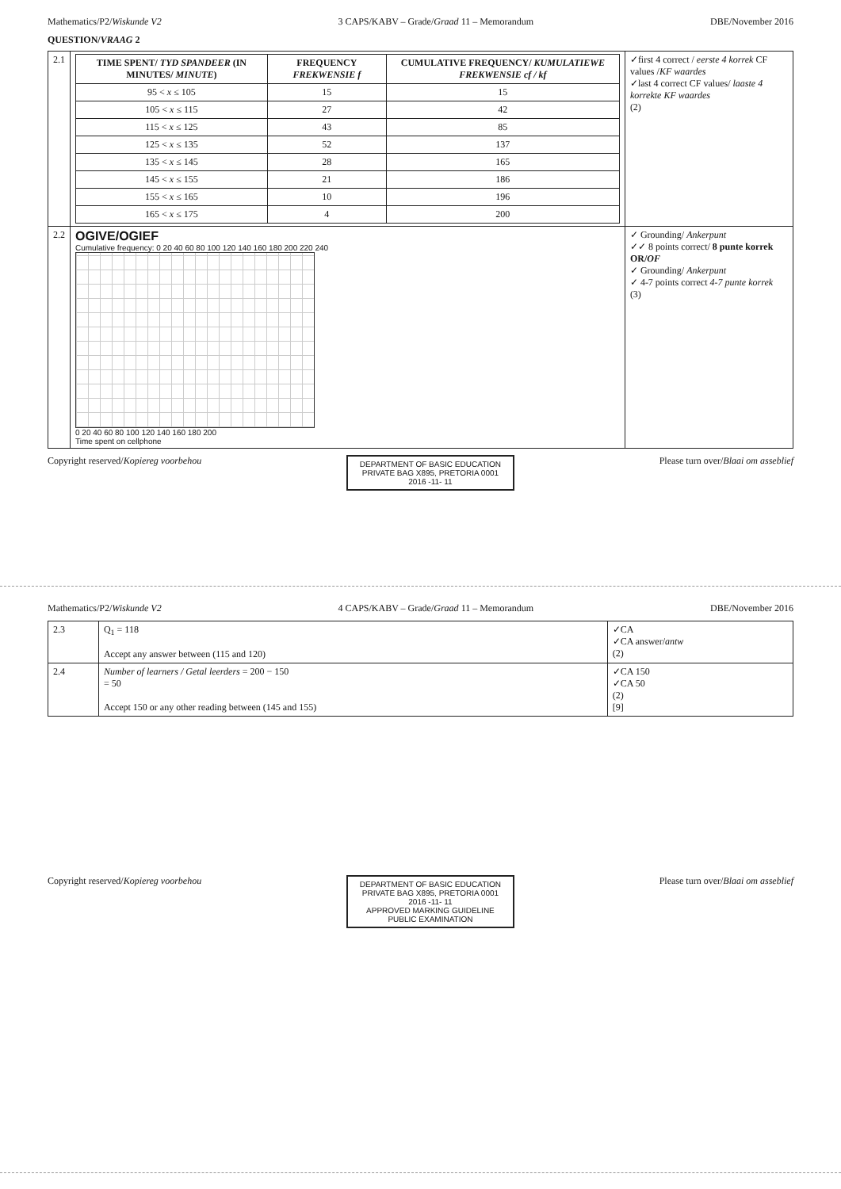Mathematics/P2/Wiskunde V2 3 CAPS/KABV – Grade/Graad 11 – Memorandum DBE/November 2016
QUESTION/VRAAG 2
| 2.1 | / TIME SPENT/ TYD SPANDEER (IN MINUTES/ MINUTE ) / FREQUENCY FREKWENSIE f / CUMULATIVE FREQUENCY/ KUMULATIEWE FREKWENSIE cf / kf / / --- / --- / --- / / 95 < x ≤ 105 / 15 / 15 / / 105 < x ≤ 115 / 27 / 42 / / 115 < x ≤ 125 / 43 / 85 / / 125 < x ≤ 135 / 52 / 137 / / 135 < x ≤ 145 / 28 / 165 / / 145 < x ≤ 155 / 21 / 186 / / 155 < x ≤ 165 / 10 / 196 / / 165 < x ≤ 175 / 4 / 200 / | ✓first 4 correct / eerste 4 korrek CF values / KF waardes ✓last 4 correct CF values/ laaste 4 korrekte KF waardes (2) |
| 2.2 | OGIVE/OGIEF Cumulative frequency: 0 20 40 60 80 100 120 140 160 180 200 220 240 0 20 40 60 80 100 120 140 160 180 200 Time spent on cellphone | ✓ Grounding/ Ankerpunt ✓✓ 8 points correct/ 8 punte korrek OR/ OF ✓ Grounding/ Ankerpunt ✓ 4-7 points correct 4-7 punte korrek (3) |
Copyright reserved/Kopiereg voorbehou
DEPARTMENT OF BASIC EDUCATION
PRIVATE BAG X895, PRETORIA 0001
2016 -11- 11
Please turn over/Blaai om asseblief
Mathematics/P2/Wiskunde V2 4 CAPS/KABV – Grade/Graad 11 – Memorandum DBE/November 2016
| 2.3 | Q<sub>1</sub> = 118 Accept any answer between (115 and 120) | ✓CA ✓CA answer/ antw (2) |
| 2.4 | Number of learners / Getal leerders = 200 − 150 = 50 Accept 150 or any other reading between (145 and 155) | ✓CA 150 ✓CA 50 (2) [9] |
Copyright reserved/Kopiereg voorbehou
DEPARTMENT OF BASIC EDUCATION
PRIVATE BAG X895, PRETORIA 0001
2016 -11- 11
APPROVED MARKING GUIDELINE
PUBLIC EXAMINATION
Please turn over/Blaai om asseblief